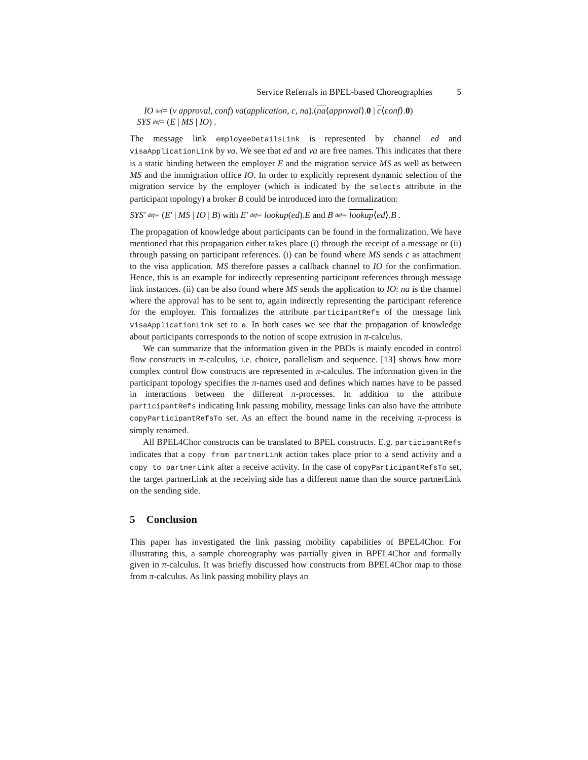Service Referrals in BPEL-based Choreographies 5
IO <sup>def</sup>= (ν approval, conf) va(application, c, na).(na⟨approval⟩.0 | c⟨conf⟩.0)
SYS <sup>def</sup>= (E | MS | IO) .
The message link employeeDetailsLink is represented by channel ed and visaApplicationLink by va. We see that ed and va are free names. This indicates that there is a static binding between the employer E and the migration service MS as well as between MS and the immigration office IO. In order to explicitly represent dynamic selection of the migration service by the employer (which is indicated by the selects attribute in the participant topology) a broker B could be introduced into the formalization:
SYS′ <sup>def</sup>= (E′ | MS | IO | B) with E′ <sup>def</sup>= lookup(ed).E and B <sup>def</sup>= lookup⟨ed⟩.B .
The propagation of knowledge about participants can be found in the formalization. We have mentioned that this propagation either takes place (i) through the receipt of a message or (ii) through passing on participant references. (i) can be found where MS sends c as attachment to the visa application. MS therefore passes a callback channel to IO for the confirmation. Hence, this is an example for indirectly representing participant references through message link instances. (ii) can be also found where MS sends the application to IO: na is the channel where the approval has to be sent to, again indirectly representing the participant reference for the employer. This formalizes the attribute participantRefs of the message link visaApplicationLink set to e. In both cases we see that the propagation of knowledge about participants corresponds to the notion of scope extrusion in π-calculus.
We can summarize that the information given in the PBDs is mainly encoded in control flow constructs in π-calculus, i.e. choice, parallelism and sequence. [13] shows how more complex control flow constructs are represented in π-calculus. The information given in the participant topology specifies the π-names used and defines which names have to be passed in interactions between the different π-processes. In addition to the attribute participantRefs indicating link passing mobility, message links can also have the attribute copyParticipantRefsTo set. As an effect the bound name in the receiving π-process is simply renamed.
All BPEL4Chor constructs can be translated to BPEL constructs. E.g. participantRefs indicates that a copy from partnerLink action takes place prior to a send activity and a copy to partnerLink after a receive activity. In the case of copyParticipantRefsTo set, the target partnerLink at the receiving side has a different name than the source partnerLink on the sending side.
5 Conclusion
This paper has investigated the link passing mobility capabilities of BPEL4Chor. For illustrating this, a sample choreography was partially given in BPEL4Chor and formally given in π-calculus. It was briefly discussed how constructs from BPEL4Chor map to those from π-calculus. As link passing mobility plays an